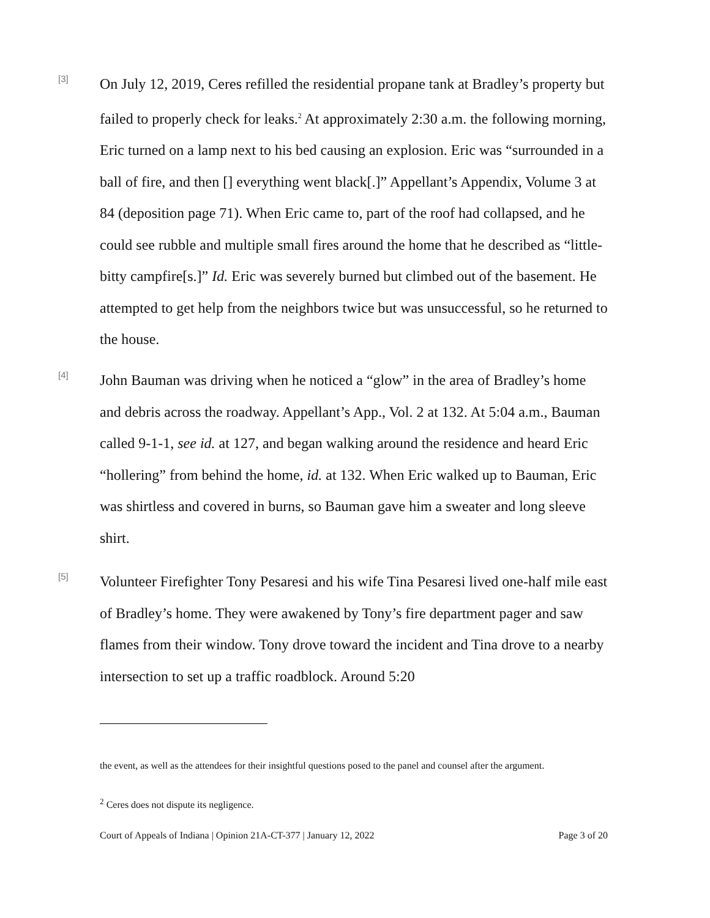[3]
On July 12, 2019, Ceres refilled the residential propane tank at Bradley’s property but failed to properly check for leaks.<sup>2</sup> At approximately 2:30 a.m. the following morning, Eric turned on a lamp next to his bed causing an explosion. Eric was “surrounded in a ball of fire, and then [] everything went black[.]” Appellant’s Appendix, Volume 3 at 84 (deposition page 71). When Eric came to, part of the roof had collapsed, and he could see rubble and multiple small fires around the home that he described as “little-bitty campfire[s.]” Id. Eric was severely burned but climbed out of the basement. He attempted to get help from the neighbors twice but was unsuccessful, so he returned to the house.
[4]
John Bauman was driving when he noticed a “glow” in the area of Bradley’s home and debris across the roadway. Appellant’s App., Vol. 2 at 132. At 5:04 a.m., Bauman called 9-1-1, see id. at 127, and began walking around the residence and heard Eric “hollering” from behind the home, id. at 132. When Eric walked up to Bauman, Eric was shirtless and covered in burns, so Bauman gave him a sweater and long sleeve shirt.
[5]
Volunteer Firefighter Tony Pesaresi and his wife Tina Pesaresi lived one-half mile east of Bradley’s home. They were awakened by Tony’s fire department pager and saw flames from their window. Tony drove toward the incident and Tina drove to a nearby intersection to set up a traffic roadblock. Around 5:20
the event, as well as the attendees for their insightful questions posed to the panel and counsel after the argument.
<sup>2</sup> Ceres does not dispute its negligence.
Court of Appeals of Indiana | Opinion 21A-CT-377 | January 12, 2022 Page 3 of 20